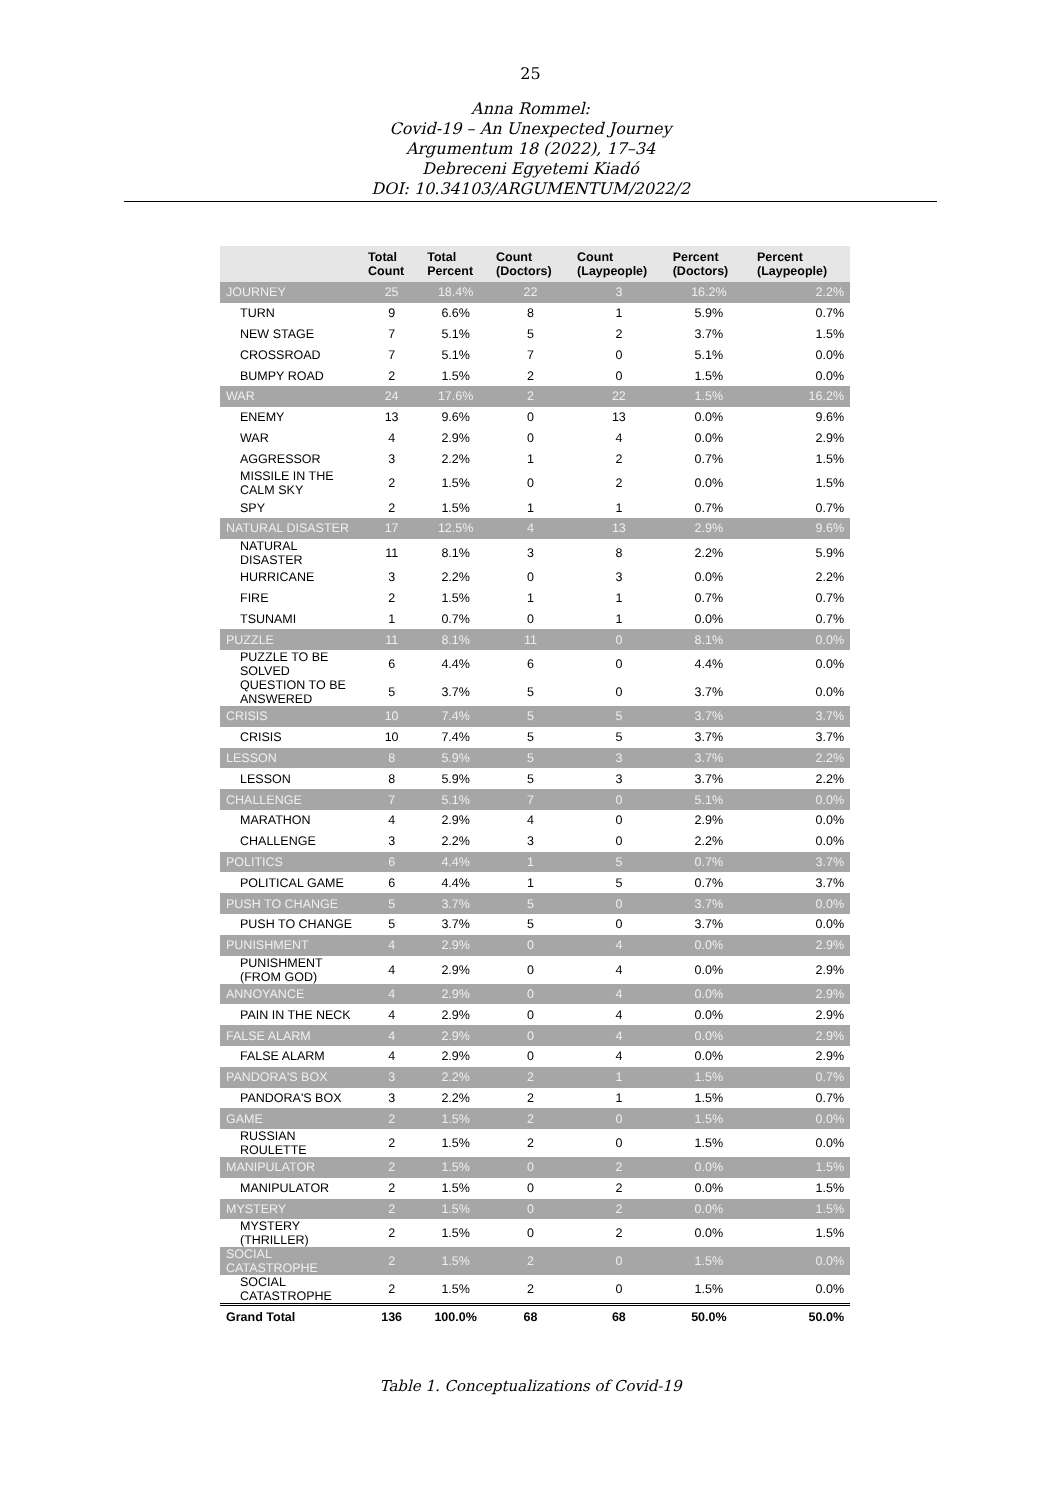25
Anna Rommel:
Covid-19 – An Unexpected Journey
Argumentum 18 (2022), 17–34
Debreceni Egyetemi Kiadó
DOI: 10.34103/ARGUMENTUM/2022/2
| | Total Count | Total Percent | Count (Doctors) | Count (Laypeople) | Percent (Doctors) | Percent (Laypeople) |
| --- | --- | --- | --- | --- | --- | --- |
| JOURNEY | 25 | 18.4% | 22 | 3 | 16.2% | 2.2% |
| TURN | 9 | 6.6% | 8 | 1 | 5.9% | 0.7% |
| NEW STAGE | 7 | 5.1% | 5 | 2 | 3.7% | 1.5% |
| CROSSROAD | 7 | 5.1% | 7 | 0 | 5.1% | 0.0% |
| BUMPY ROAD | 2 | 1.5% | 2 | 0 | 1.5% | 0.0% |
| WAR | 24 | 17.6% | 2 | 22 | 1.5% | 16.2% |
| ENEMY | 13 | 9.6% | 0 | 13 | 0.0% | 9.6% |
| WAR | 4 | 2.9% | 0 | 4 | 0.0% | 2.9% |
| AGGRESSOR | 3 | 2.2% | 1 | 2 | 0.7% | 1.5% |
| MISSILE IN THE CALM SKY | 2 | 1.5% | 0 | 2 | 0.0% | 1.5% |
| SPY | 2 | 1.5% | 1 | 1 | 0.7% | 0.7% |
| NATURAL DISASTER | 17 | 12.5% | 4 | 13 | 2.9% | 9.6% |
| NATURAL DISASTER | 11 | 8.1% | 3 | 8 | 2.2% | 5.9% |
| HURRICANE | 3 | 2.2% | 0 | 3 | 0.0% | 2.2% |
| FIRE | 2 | 1.5% | 1 | 1 | 0.7% | 0.7% |
| TSUNAMI | 1 | 0.7% | 0 | 1 | 0.0% | 0.7% |
| PUZZLE | 11 | 8.1% | 11 | 0 | 8.1% | 0.0% |
| PUZZLE TO BE SOLVED | 6 | 4.4% | 6 | 0 | 4.4% | 0.0% |
| QUESTION TO BE ANSWERED | 5 | 3.7% | 5 | 0 | 3.7% | 0.0% |
| CRISIS | 10 | 7.4% | 5 | 5 | 3.7% | 3.7% |
| CRISIS | 10 | 7.4% | 5 | 5 | 3.7% | 3.7% |
| LESSON | 8 | 5.9% | 5 | 3 | 3.7% | 2.2% |
| LESSON | 8 | 5.9% | 5 | 3 | 3.7% | 2.2% |
| CHALLENGE | 7 | 5.1% | 7 | 0 | 5.1% | 0.0% |
| MARATHON | 4 | 2.9% | 4 | 0 | 2.9% | 0.0% |
| CHALLENGE | 3 | 2.2% | 3 | 0 | 2.2% | 0.0% |
| POLITICS | 6 | 4.4% | 1 | 5 | 0.7% | 3.7% |
| POLITICAL GAME | 6 | 4.4% | 1 | 5 | 0.7% | 3.7% |
| PUSH TO CHANGE | 5 | 3.7% | 5 | 0 | 3.7% | 0.0% |
| PUSH TO CHANGE | 5 | 3.7% | 5 | 0 | 3.7% | 0.0% |
| PUNISHMENT | 4 | 2.9% | 0 | 4 | 0.0% | 2.9% |
| PUNISHMENT (FROM GOD) | 4 | 2.9% | 0 | 4 | 0.0% | 2.9% |
| ANNOYANCE | 4 | 2.9% | 0 | 4 | 0.0% | 2.9% |
| PAIN IN THE NECK | 4 | 2.9% | 0 | 4 | 0.0% | 2.9% |
| FALSE ALARM | 4 | 2.9% | 0 | 4 | 0.0% | 2.9% |
| FALSE ALARM | 4 | 2.9% | 0 | 4 | 0.0% | 2.9% |
| PANDORA'S BOX | 3 | 2.2% | 2 | 1 | 1.5% | 0.7% |
| PANDORA'S BOX | 3 | 2.2% | 2 | 1 | 1.5% | 0.7% |
| GAME | 2 | 1.5% | 2 | 0 | 1.5% | 0.0% |
| RUSSIAN ROULETTE | 2 | 1.5% | 2 | 0 | 1.5% | 0.0% |
| MANIPULATOR | 2 | 1.5% | 0 | 2 | 0.0% | 1.5% |
| MANIPULATOR | 2 | 1.5% | 0 | 2 | 0.0% | 1.5% |
| MYSTERY | 2 | 1.5% | 0 | 2 | 0.0% | 1.5% |
| MYSTERY (THRILLER) | 2 | 1.5% | 0 | 2 | 0.0% | 1.5% |
| SOCIAL CATASTROPHE | 2 | 1.5% | 2 | 0 | 1.5% | 0.0% |
| SOCIAL CATASTROPHE | 2 | 1.5% | 2 | 0 | 1.5% | 0.0% |
| Grand Total | 136 | 100.0% | 68 | 68 | 50.0% | 50.0% |
Table 1. Conceptualizations of Covid-19